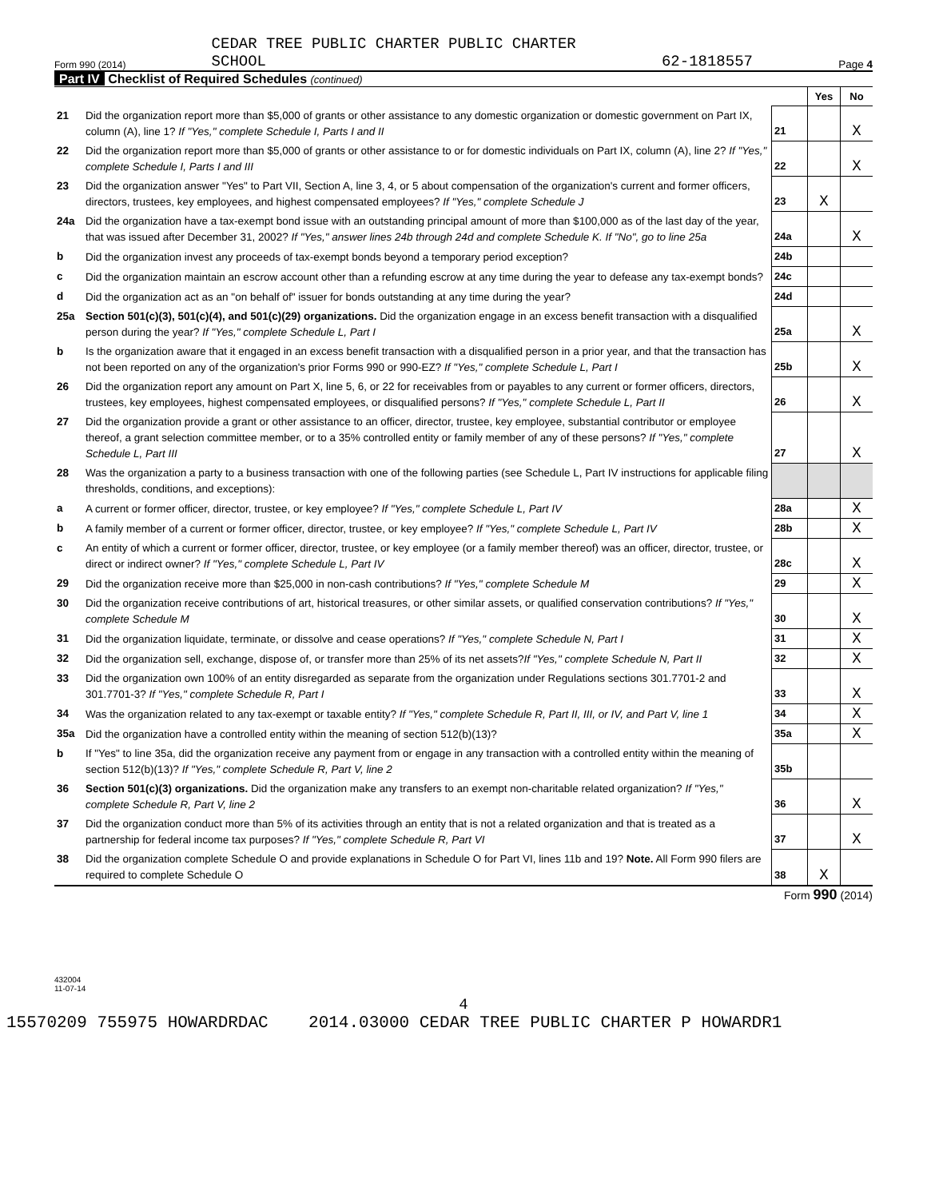Form 990 (2014) CEDAR TREE PUBLIC CHARTER PUBLIC CHARTER
SCHOOL 62-1818557 Page 4
Part IV Checklist of Required Schedules (continued)
| | | | Yes | No |
| 21 | Did the organization report more than $5,000 of grants or other assistance to any domestic organization or domestic government on Part IX, column (A), line 1? If "Yes," complete Schedule I, Parts I and II | 21 | | X |
| 22 | Did the organization report more than $5,000 of grants or other assistance to or for domestic individuals on Part IX, column (A), line 2? If "Yes," complete Schedule I, Parts I and III | 22 | | X |
| 23 | Did the organization answer "Yes" to Part VII, Section A, line 3, 4, or 5 about compensation of the organization's current and former officers, directors, trustees, key employees, and highest compensated employees? If "Yes," complete Schedule J | 23 | X | |
| 24a | Did the organization have a tax-exempt bond issue with an outstanding principal amount of more than $100,000 as of the last day of the year, that was issued after December 31, 2002? If "Yes," answer lines 24b through 24d and complete Schedule K. If "No", go to line 25a | 24a | | X |
| b | Did the organization invest any proceeds of tax-exempt bonds beyond a temporary period exception? | 24b | | |
| c | Did the organization maintain an escrow account other than a refunding escrow at any time during the year to defease any tax-exempt bonds? | 24c | | |
| d | Did the organization act as an "on behalf of" issuer for bonds outstanding at any time during the year? | 24d | | |
| 25a | Section 501(c)(3), 501(c)(4), and 501(c)(29) organizations. Did the organization engage in an excess benefit transaction with a disqualified person during the year? If "Yes," complete Schedule L, Part I | 25a | | X |
| b | Is the organization aware that it engaged in an excess benefit transaction with a disqualified person in a prior year, and that the transaction has not been reported on any of the organization's prior Forms 990 or 990-EZ? If "Yes," complete Schedule L, Part I | 25b | | X |
| 26 | Did the organization report any amount on Part X, line 5, 6, or 22 for receivables from or payables to any current or former officers, directors, trustees, key employees, highest compensated employees, or disqualified persons? If "Yes," complete Schedule L, Part II | 26 | | X |
| 27 | Did the organization provide a grant or other assistance to an officer, director, trustee, key employee, substantial contributor or employee thereof, a grant selection committee member, or to a 35% controlled entity or family member of any of these persons? If "Yes," complete Schedule L, Part III | 27 | | X |
| 28 | Was the organization a party to a business transaction with one of the following parties (see Schedule L, Part IV instructions for applicable filing thresholds, conditions, and exceptions): | | | |
| a | A current or former officer, director, trustee, or key employee? If "Yes," complete Schedule L, Part IV | 28a | | X |
| b | A family member of a current or former officer, director, trustee, or key employee? If "Yes," complete Schedule L, Part IV | 28b | | X |
| c | An entity of which a current or former officer, director, trustee, or key employee (or a family member thereof) was an officer, director, trustee, or direct or indirect owner? If "Yes," complete Schedule L, Part IV | 28c | | X |
| 29 | Did the organization receive more than $25,000 in non-cash contributions? If "Yes," complete Schedule M | 29 | | X |
| 30 | Did the organization receive contributions of art, historical treasures, or other similar assets, or qualified conservation contributions? If "Yes," complete Schedule M | 30 | | X |
| 31 | Did the organization liquidate, terminate, or dissolve and cease operations? If "Yes," complete Schedule N, Part I | 31 | | X |
| 32 | Did the organization sell, exchange, dispose of, or transfer more than 25% of its net assets? If "Yes," complete Schedule N, Part II | 32 | | X |
| 33 | Did the organization own 100% of an entity disregarded as separate from the organization under Regulations sections 301.7701-2 and 301.7701-3? If "Yes," complete Schedule R, Part I | 33 | | X |
| 34 | Was the organization related to any tax-exempt or taxable entity? If "Yes," complete Schedule R, Part II, III, or IV, and Part V, line 1 | 34 | | X |
| 35a | Did the organization have a controlled entity within the meaning of section 512(b)(13)? | 35a | | X |
| b | If "Yes" to line 35a, did the organization receive any payment from or engage in any transaction with a controlled entity within the meaning of section 512(b)(13)? If "Yes," complete Schedule R, Part V, line 2 | 35b | | |
| 36 | Section 501(c)(3) organizations. Did the organization make any transfers to an exempt non-charitable related organization? If "Yes," complete Schedule R, Part V, line 2 | 36 | | X |
| 37 | Did the organization conduct more than 5% of its activities through an entity that is not a related organization and that is treated as a partnership for federal income tax purposes? If "Yes," complete Schedule R, Part VI | 37 | | X |
| 38 | Did the organization complete Schedule O and provide explanations in Schedule O for Part VI, lines 11b and 19? Note. All Form 990 filers are required to complete Schedule O | 38 | X | |
Form 990 (2014)
432004
11-07-14
4
15570209 755975 HOWARDRDAC 2014.03000 CEDAR TREE PUBLIC CHARTER P HOWARDR1